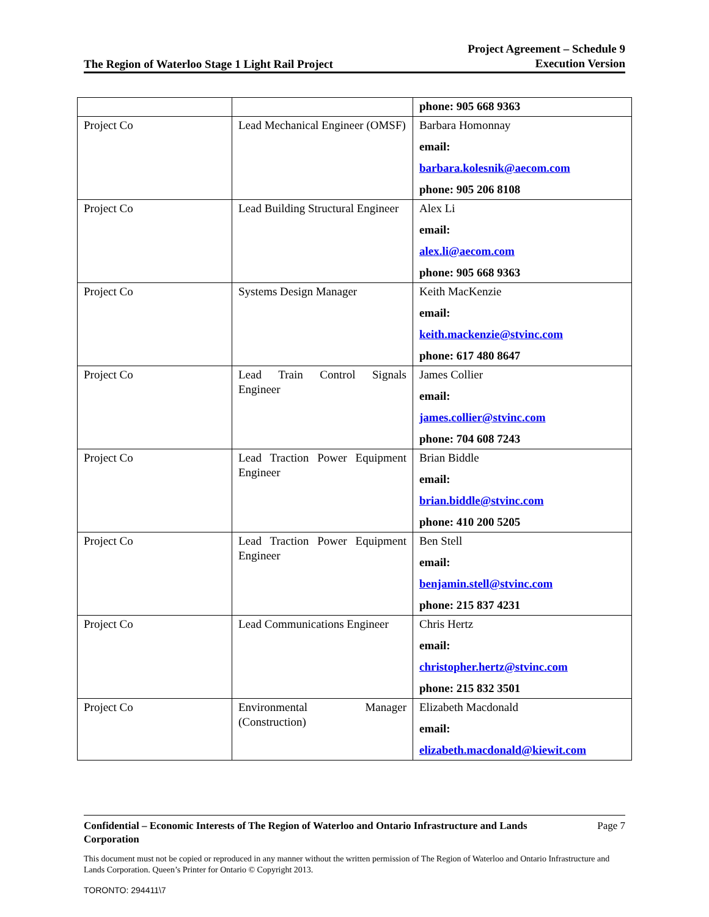The Region of Waterloo Stage 1 Light Rail Project
Project Agreement – Schedule 9
Execution Version
| | | phone: 905 668 9363 |
| Project Co | Lead Mechanical Engineer (OMSF) | Barbara Homonnay email: barbara.kolesnik@aecom.com phone: 905 206 8108 |
| Project Co | Lead Building Structural Engineer | Alex Li email: alex.li@aecom.com phone: 905 668 9363 |
| Project Co | Systems Design Manager | Keith MacKenzie email: keith.mackenzie@stvinc.com phone: 617 480 8647 |
| Project Co | Lead Train Control Signals Engineer | James Collier email: james.collier@stvinc.com phone: 704 608 7243 |
| Project Co | Lead Traction Power Equipment Engineer | Brian Biddle email: brian.biddle@stvinc.com phone: 410 200 5205 |
| Project Co | Lead Traction Power Equipment Engineer | Ben Stell email: benjamin.stell@stvinc.com phone: 215 837 4231 |
| Project Co | Lead Communications Engineer | Chris Hertz email: christopher.hertz@stvinc.com phone: 215 832 3501 |
| Project Co | Environmental Manager (Construction) | Elizabeth Macdonald email: elizabeth.macdonald@kiewit.com |
Confidential – Economic Interests of The Region of Waterloo and Ontario Infrastructure and Lands Corporation Page 7
This document must not be copied or reproduced in any manner without the written permission of The Region of Waterloo and Ontario Infrastructure and Lands Corporation. Queen’s Printer for Ontario © Copyright 2013.
TORONTO: 294411\7